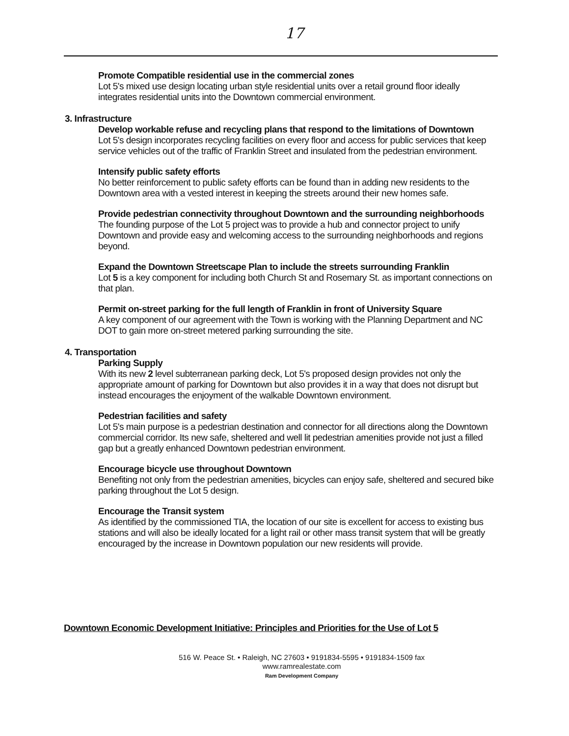17
Promote Compatible residential use in the commercial zones
Lot 5's mixed use design locating urban style residential units over a retail ground floor ideally integrates residential units into the Downtown commercial environment.
3. Infrastructure
Develop workable refuse and recycling plans that respond to the limitations of Downtown
Lot 5's design incorporates recycling facilities on every floor and access for public services that keep service vehicles out of the traffic of Franklin Street and insulated from the pedestrian environment.
Intensify public safety efforts
No better reinforcement to public safety efforts can be found than in adding new residents to the Downtown area with a vested interest in keeping the streets around their new homes safe.
Provide pedestrian connectivity throughout Downtown and the surrounding neighborhoods
The founding purpose of the Lot 5 project was to provide a hub and connector project to unify Downtown and provide easy and welcoming access to the surrounding neighborhoods and regions beyond.
Expand the Downtown Streetscape Plan to include the streets surrounding Franklin
Lot 5 is a key component for including both Church St and Rosemary St. as important connections on that plan.
Permit on-street parking for the full length of Franklin in front of University Square
A key component of our agreement with the Town is working with the Planning Department and NC DOT to gain more on-street metered parking surrounding the site.
4. Transportation
Parking Supply
With its new 2 level subterranean parking deck, Lot 5's proposed design provides not only the appropriate amount of parking for Downtown but also provides it in a way that does not disrupt but instead encourages the enjoyment of the walkable Downtown environment.
Pedestrian facilities and safety
Lot 5's main purpose is a pedestrian destination and connector for all directions along the Downtown commercial corridor. Its new safe, sheltered and well lit pedestrian amenities provide not just a filled gap but a greatly enhanced Downtown pedestrian environment.
Encourage bicycle use throughout Downtown
Benefiting not only from the pedestrian amenities, bicycles can enjoy safe, sheltered and secured bike parking throughout the Lot 5 design.
Encourage the Transit system
As identified by the commissioned TIA, the location of our site is excellent for access to existing bus stations and will also be ideally located for a light rail or other mass transit system that will be greatly encouraged by the increase in Downtown population our new residents will provide.
Downtown Economic Development Initiative: Principles and Priorities for the Use of Lot 5
516 W. Peace St. • Raleigh, NC 27603 • 9191834-5595 • 9191834-1509 fax
www.ramrealestate.com
Ram Development Company